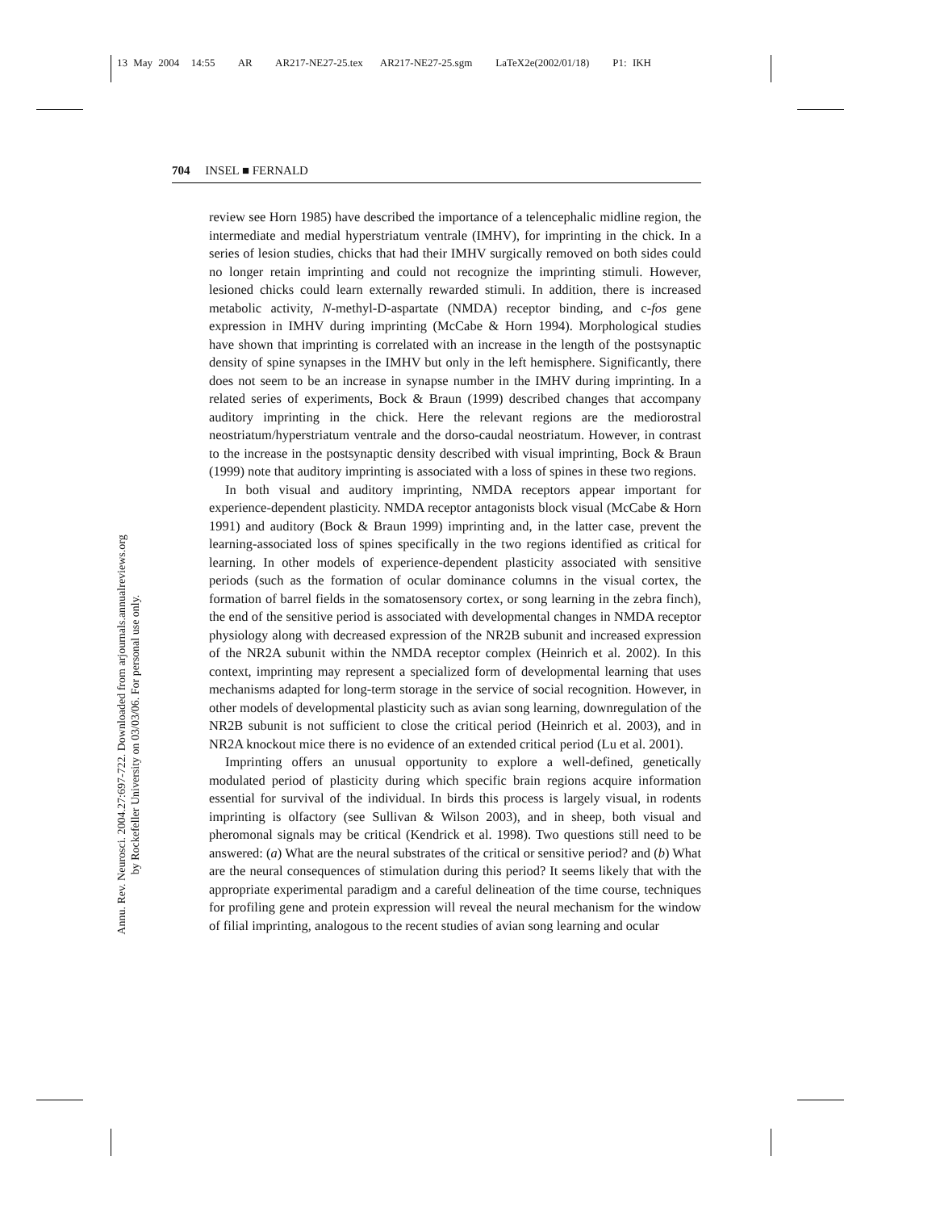13 May 2004 14:55 AR AR217-NE27-25.tex AR217-NE27-25.sgm LaTeX2e(2002/01/18) P1: IKH
Annu. Rev. Neurosci. 2004.27:697-722. Downloaded from arjournals.annualreviews.org
by Rockefeller University on 03/03/06. For personal use only.
704 INSEL ■ FERNALD
review see Horn 1985) have described the importance of a telencephalic midline region, the intermediate and medial hyperstriatum ventrale (IMHV), for imprinting in the chick. In a series of lesion studies, chicks that had their IMHV surgically removed on both sides could no longer retain imprinting and could not recognize the imprinting stimuli. However, lesioned chicks could learn externally rewarded stimuli. In addition, there is increased metabolic activity, N-methyl-D-aspartate (NMDA) receptor binding, and c-fos gene expression in IMHV during imprinting (McCabe & Horn 1994). Morphological studies have shown that imprinting is correlated with an increase in the length of the postsynaptic density of spine synapses in the IMHV but only in the left hemisphere. Significantly, there does not seem to be an increase in synapse number in the IMHV during imprinting. In a related series of experiments, Bock & Braun (1999) described changes that accompany auditory imprinting in the chick. Here the relevant regions are the mediorostral neostriatum/hyperstriatum ventrale and the dorso-caudal neostriatum. However, in contrast to the increase in the postsynaptic density described with visual imprinting, Bock & Braun (1999) note that auditory imprinting is associated with a loss of spines in these two regions.
In both visual and auditory imprinting, NMDA receptors appear important for experience-dependent plasticity. NMDA receptor antagonists block visual (McCabe & Horn 1991) and auditory (Bock & Braun 1999) imprinting and, in the latter case, prevent the learning-associated loss of spines specifically in the two regions identified as critical for learning. In other models of experience-dependent plasticity associated with sensitive periods (such as the formation of ocular dominance columns in the visual cortex, the formation of barrel fields in the somatosensory cortex, or song learning in the zebra finch), the end of the sensitive period is associated with developmental changes in NMDA receptor physiology along with decreased expression of the NR2B subunit and increased expression of the NR2A subunit within the NMDA receptor complex (Heinrich et al. 2002). In this context, imprinting may represent a specialized form of developmental learning that uses mechanisms adapted for long-term storage in the service of social recognition. However, in other models of developmental plasticity such as avian song learning, downregulation of the NR2B subunit is not sufficient to close the critical period (Heinrich et al. 2003), and in NR2A knockout mice there is no evidence of an extended critical period (Lu et al. 2001).
Imprinting offers an unusual opportunity to explore a well-defined, genetically modulated period of plasticity during which specific brain regions acquire information essential for survival of the individual. In birds this process is largely visual, in rodents imprinting is olfactory (see Sullivan & Wilson 2003), and in sheep, both visual and pheromonal signals may be critical (Kendrick et al. 1998). Two questions still need to be answered: (a) What are the neural substrates of the critical or sensitive period? and (b) What are the neural consequences of stimulation during this period? It seems likely that with the appropriate experimental paradigm and a careful delineation of the time course, techniques for profiling gene and protein expression will reveal the neural mechanism for the window of filial imprinting, analogous to the recent studies of avian song learning and ocular